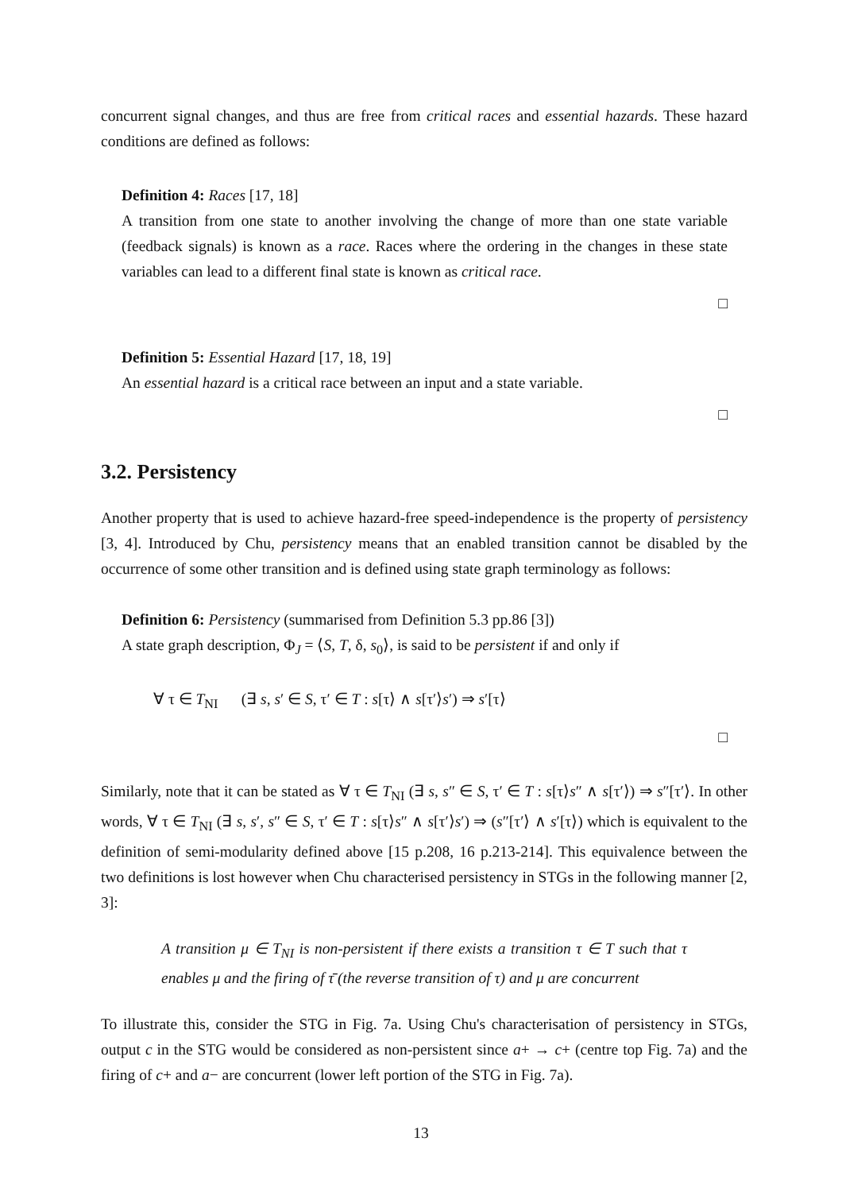concurrent signal changes, and thus are free from critical races and essential hazards. These hazard conditions are defined as follows:
Definition 4: Races [17, 18]
A transition from one state to another involving the change of more than one state variable (feedback signals) is known as a race. Races where the ordering in the changes in these state variables can lead to a different final state is known as critical race.
□
Definition 5: Essential Hazard [17, 18, 19]
An essential hazard is a critical race between an input and a state variable.
□
3.2. Persistency
Another property that is used to achieve hazard-free speed-independence is the property of persistency [3, 4]. Introduced by Chu, persistency means that an enabled transition cannot be disabled by the occurrence of some other transition and is defined using state graph terminology as follows:
Definition 6: Persistency (summarised from Definition 5.3 pp.86 [3])
A state graph description, Φ<sub>J</sub> = ⟨S, T, δ, s<sub>0</sub>⟩, is said to be persistent if and only if
∀ τ ∈ T<sub>NI</sub> (∃ s, s′ ∈ S, τ′ ∈ T : s[τ⟩ ∧ s[τ′⟩s′) ⇒ s′[τ⟩
□
Similarly, note that it can be stated as ∀ τ ∈ T<sub>NI</sub> (∃ s, s″ ∈ S, τ′ ∈ T : s[τ⟩s″ ∧ s[τ′⟩) ⇒ s″[τ′⟩. In other words, ∀ τ ∈ T<sub>NI</sub> (∃ s, s′, s″ ∈ S, τ′ ∈ T : s[τ⟩s″ ∧ s[τ′⟩s′) ⇒ (s″[τ′⟩ ∧ s′[τ⟩) which is equivalent to the definition of semi-modularity defined above [15 p.208, 16 p.213-214]. This equivalence between the two definitions is lost however when Chu characterised persistency in STGs in the following manner [2, 3]:
A transition μ ∈ T<sub>NI</sub> is non-persistent if there exists a transition τ ∈ T such that τ enables μ and the firing of τ̄ (the reverse transition of τ) and μ are concurrent
To illustrate this, consider the STG in Fig. 7a. Using Chu's characterisation of persistency in STGs, output c in the STG would be considered as non-persistent since a+ → c+ (centre top Fig. 7a) and the firing of c+ and a− are concurrent (lower left portion of the STG in Fig. 7a).
13